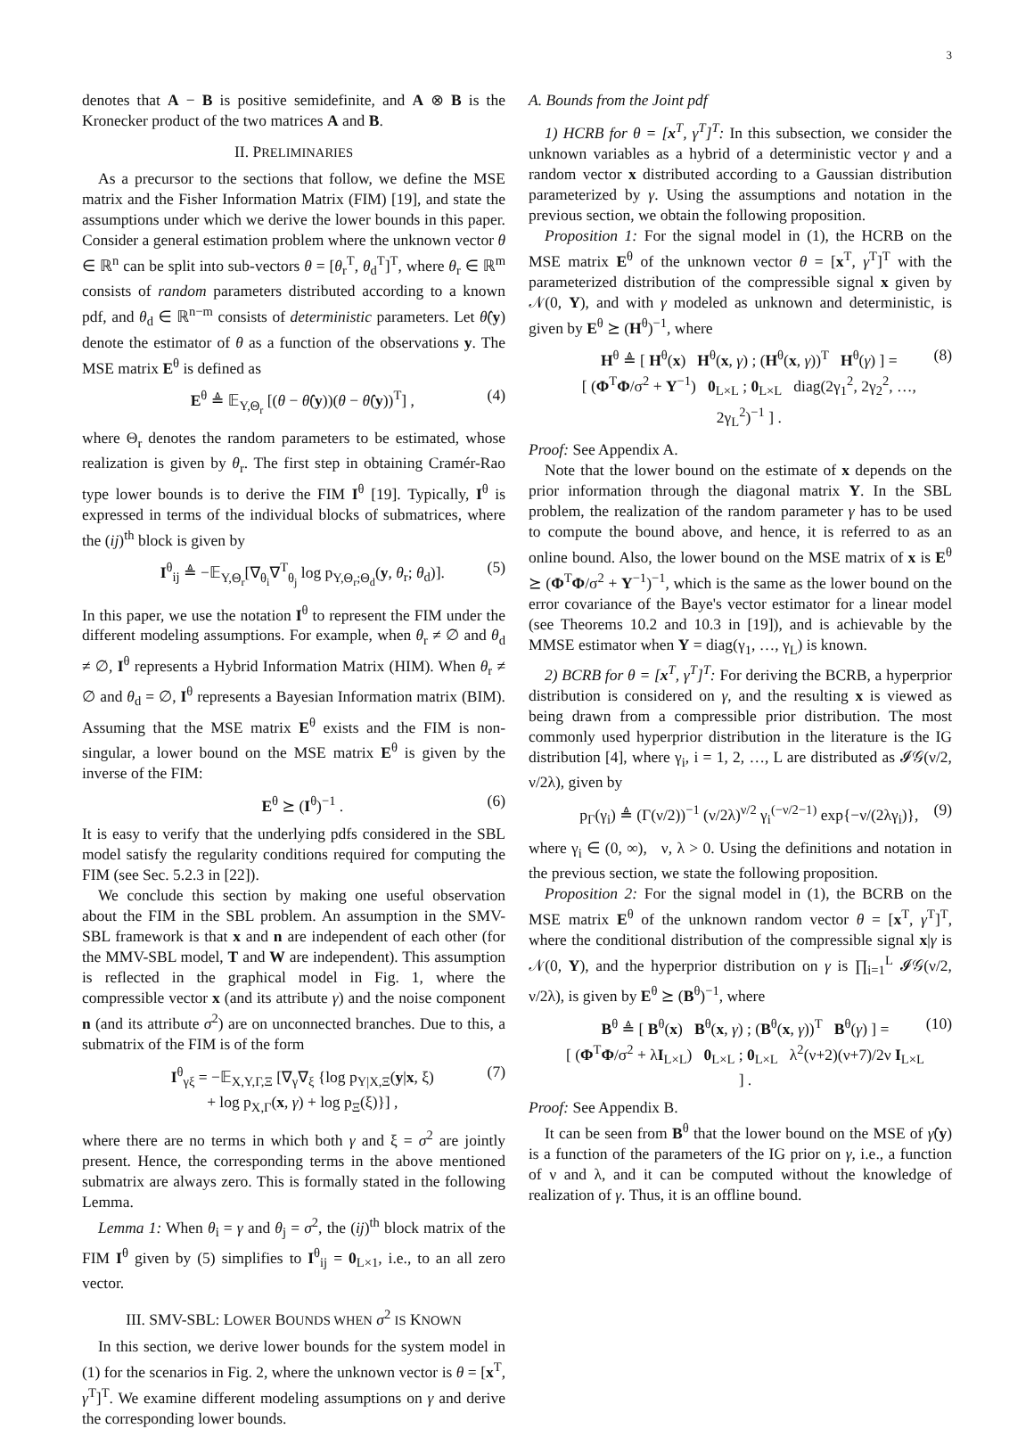3
denotes that A − B is positive semidefinite, and A ⊗ B is the Kronecker product of the two matrices A and B.
II. PRELIMINARIES
As a precursor to the sections that follow, we define the MSE matrix and the Fisher Information Matrix (FIM) [19], and state the assumptions under which we derive the lower bounds in this paper. Consider a general estimation problem where the unknown vector θ ∈ ℝ<sup>n</sup> can be split into sub-vectors θ = [θ<sub>r</sub><sup>T</sup>, θ<sub>d</sub><sup>T</sup>]<sup>T</sup>, where θ<sub>r</sub> ∈ ℝ<sup>m</sup> consists of random parameters distributed according to a known pdf, and θ<sub>d</sub> ∈ ℝ<sup>n−m</sup> consists of deterministic parameters. Let θ̂(y) denote the estimator of θ as a function of the observations y. The MSE matrix E<sup>θ</sup> is defined as
E<sup>θ</sup> ≜ 𝔼<sub>Y,Θ<sub>r</sub></sub> [(θ − θ̂(y))(θ − θ̂(y))<sup>T</sup>] , (4)
where Θ<sub>r</sub> denotes the random parameters to be estimated, whose realization is given by θ<sub>r</sub>. The first step in obtaining Cramér-Rao type lower bounds is to derive the FIM I<sup>θ</sup> [19]. Typically, I<sup>θ</sup> is expressed in terms of the individual blocks of submatrices, where the (ij)<sup>th</sup> block is given by
I<sup>θ</sup><sub>ij</sub> ≜ −𝔼<sub>Y,Θ<sub>r</sub></sub>[∇<sub>θ<sub>i</sub></sub>∇<sup>T</sup><sub>θ<sub>j</sub></sub> log p<sub>Y,Θ<sub>r</sub>;Θ<sub>d</sub></sub>(y, θ<sub>r</sub>; θ<sub>d</sub>)]. (5)
In this paper, we use the notation I<sup>θ</sup> to represent the FIM under the different modeling assumptions. For example, when θ<sub>r</sub> ≠ ∅ and θ<sub>d</sub> ≠ ∅, I<sup>θ</sup> represents a Hybrid Information Matrix (HIM). When θ<sub>r</sub> ≠ ∅ and θ<sub>d</sub> = ∅, I<sup>θ</sup> represents a Bayesian Information matrix (BIM). Assuming that the MSE matrix E<sup>θ</sup> exists and the FIM is non-singular, a lower bound on the MSE matrix E<sup>θ</sup> is given by the inverse of the FIM:
E<sup>θ</sup> ⪰ (I<sup>θ</sup>)<sup>−1</sup> . (6)
It is easy to verify that the underlying pdfs considered in the SBL model satisfy the regularity conditions required for computing the FIM (see Sec. 5.2.3 in [22]).
We conclude this section by making one useful observation about the FIM in the SBL problem. An assumption in the SMV-SBL framework is that x and n are independent of each other (for the MMV-SBL model, T and W are independent). This assumption is reflected in the graphical model in Fig. 1, where the compressible vector x (and its attribute γ) and the noise component n (and its attribute σ<sup>2</sup>) are on unconnected branches. Due to this, a submatrix of the FIM is of the form
I<sup>θ</sup><sub>γξ</sub> = −𝔼<sub>X,Y,Γ,Ξ</sub> [∇<sub>γ</sub>∇<sub>ξ</sub> {log p<sub>Y|X,Ξ</sub>(y|x, ξ)
+ log p<sub>X,Γ</sub>(x, γ) + log p<sub>Ξ</sub>(ξ)}] , (7)
where there are no terms in which both γ and ξ = σ<sup>2</sup> are jointly present. Hence, the corresponding terms in the above mentioned submatrix are always zero. This is formally stated in the following Lemma.
Lemma 1: When θ<sub>i</sub> = γ and θ<sub>j</sub> = σ<sup>2</sup>, the (ij)<sup>th</sup> block matrix of the FIM I<sup>θ</sup> given by (5) simplifies to I<sup>θ</sup><sub>ij</sub> = 0<sub>L×1</sub>, i.e., to an all zero vector.
III. SMV-SBL: LOWER BOUNDS WHEN σ<sup>2</sup> IS KNOWN
In this section, we derive lower bounds for the system model in (1) for the scenarios in Fig. 2, where the unknown vector is θ = [x<sup>T</sup>, γ<sup>T</sup>]<sup>T</sup>. We examine different modeling assumptions on γ and derive the corresponding lower bounds.
A. Bounds from the Joint pdf
1) HCRB for θ = [x<sup>T</sup>, γ<sup>T</sup>]<sup>T</sup>: In this subsection, we consider the unknown variables as a hybrid of a deterministic vector γ and a random vector x distributed according to a Gaussian distribution parameterized by γ. Using the assumptions and notation in the previous section, we obtain the following proposition.
Proposition 1: For the signal model in (1), the HCRB on the MSE matrix E<sup>θ</sup> of the unknown vector θ = [x<sup>T</sup>, γ<sup>T</sup>]<sup>T</sup> with the parameterized distribution of the compressible signal x given by 𝒩(0, Υ), and with γ modeled as unknown and deterministic, is given by E<sup>θ</sup> ⪰ (H<sup>θ</sup>)<sup>−1</sup>, where
H<sup>θ</sup> ≜ [ H<sup>θ</sup>(x) H<sup>θ</sup>(x, γ) ; (H<sup>θ</sup>(x, γ))<sup>T</sup> H<sup>θ</sup>(γ) ] =
[ (Φ<sup>T</sup>Φ/σ<sup>2</sup> + Υ<sup>−1</sup>) 0<sub>L×L</sub> ; 0<sub>L×L</sub> diag(2γ<sub>1</sub><sup>2</sup>, 2γ<sub>2</sub><sup>2</sup>, …, 2γ<sub>L</sub><sup>2</sup>)<sup>−1</sup> ] . (8)
Proof: See Appendix A.
Note that the lower bound on the estimate of x depends on the prior information through the diagonal matrix Υ. In the SBL problem, the realization of the random parameter γ has to be used to compute the bound above, and hence, it is referred to as an online bound. Also, the lower bound on the MSE matrix of x is E<sup>θ</sup> ⪰ (Φ<sup>T</sup>Φ/σ<sup>2</sup> + Υ<sup>−1</sup>)<sup>−1</sup>, which is the same as the lower bound on the error covariance of the Baye's vector estimator for a linear model (see Theorems 10.2 and 10.3 in [19]), and is achievable by the MMSE estimator when Υ = diag(γ<sub>1</sub>, …, γ<sub>L</sub>) is known.
2) BCRB for θ = [x<sup>T</sup>, γ<sup>T</sup>]<sup>T</sup>: For deriving the BCRB, a hyperprior distribution is considered on γ, and the resulting x is viewed as being drawn from a compressible prior distribution. The most commonly used hyperprior distribution in the literature is the IG distribution [4], where γ<sub>i</sub>, i = 1, 2, …, L are distributed as 𝓘𝒢(ν/2, ν/2λ), given by
p<sub>Γ</sub>(γ<sub>i</sub>) ≜ (Γ(ν/2))<sup>−1</sup> (ν/2λ)<sup>ν/2</sup> γ<sub>i</sub><sup>(−ν/2−1)</sup> exp{−ν/(2λγ<sub>i</sub>)}, (9)
where γ<sub>i</sub> ∈ (0, ∞), ν, λ > 0. Using the definitions and notation in the previous section, we state the following proposition.
Proposition 2: For the signal model in (1), the BCRB on the MSE matrix E<sup>θ</sup> of the unknown random vector θ = [x<sup>T</sup>, γ<sup>T</sup>]<sup>T</sup>, where the conditional distribution of the compressible signal x|γ is 𝒩(0, Υ), and the hyperprior distribution on γ is ∏<sub>i=1</sub><sup>L</sup> 𝓘𝒢(ν/2, ν/2λ), is given by E<sup>θ</sup> ⪰ (B<sup>θ</sup>)<sup>−1</sup>, where
B<sup>θ</sup> ≜ [ B<sup>θ</sup>(x) B<sup>θ</sup>(x, γ) ; (B<sup>θ</sup>(x, γ))<sup>T</sup> B<sup>θ</sup>(γ) ] =
[ (Φ<sup>T</sup>Φ/σ<sup>2</sup> + λI<sub>L×L</sub>) 0<sub>L×L</sub> ; 0<sub>L×L</sub> λ<sup>2</sup>(ν+2)(ν+7)/2ν I<sub>L×L</sub> ] . (10)
Proof: See Appendix B.
It can be seen from B<sup>θ</sup> that the lower bound on the MSE of γ̂(y) is a function of the parameters of the IG prior on γ, i.e., a function of ν and λ, and it can be computed without the knowledge of realization of γ. Thus, it is an offline bound.